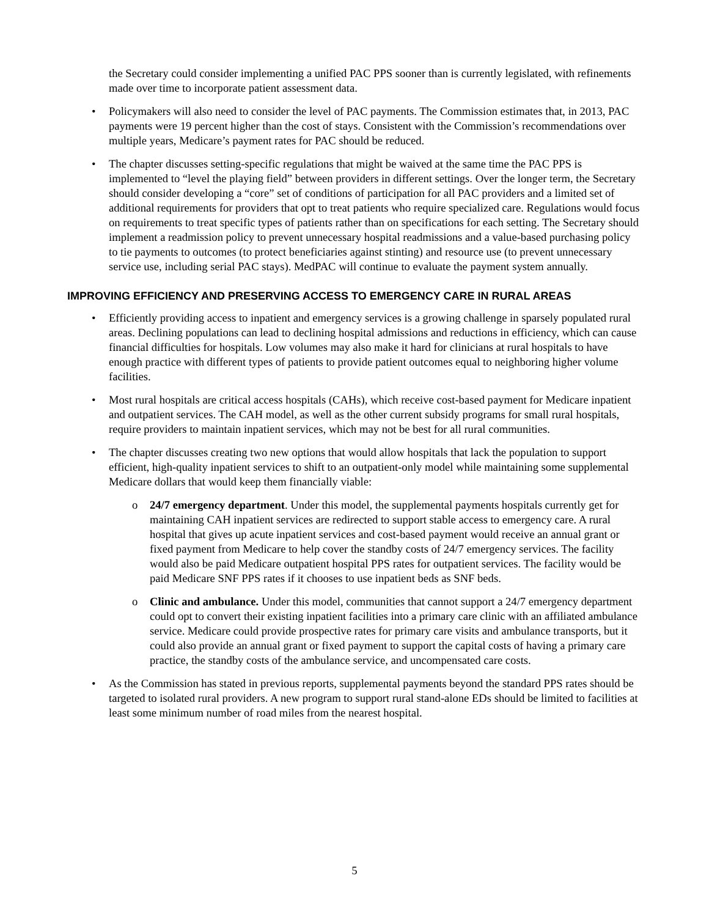the Secretary could consider implementing a unified PAC PPS sooner than is currently legislated, with refinements made over time to incorporate patient assessment data.
• Policymakers will also need to consider the level of PAC payments. The Commission estimates that, in 2013, PAC payments were 19 percent higher than the cost of stays. Consistent with the Commission’s recommendations over multiple years, Medicare’s payment rates for PAC should be reduced.
• The chapter discusses setting-specific regulations that might be waived at the same time the PAC PPS is implemented to “level the playing field” between providers in different settings. Over the longer term, the Secretary should consider developing a “core” set of conditions of participation for all PAC providers and a limited set of additional requirements for providers that opt to treat patients who require specialized care. Regulations would focus on requirements to treat specific types of patients rather than on specifications for each setting. The Secretary should implement a readmission policy to prevent unnecessary hospital readmissions and a value-based purchasing policy to tie payments to outcomes (to protect beneficiaries against stinting) and resource use (to prevent unnecessary service use, including serial PAC stays). MedPAC will continue to evaluate the payment system annually.
IMPROVING EFFICIENCY AND PRESERVING ACCESS TO EMERGENCY CARE IN RURAL AREAS
• Efficiently providing access to inpatient and emergency services is a growing challenge in sparsely populated rural areas. Declining populations can lead to declining hospital admissions and reductions in efficiency, which can cause financial difficulties for hospitals. Low volumes may also make it hard for clinicians at rural hospitals to have enough practice with different types of patients to provide patient outcomes equal to neighboring higher volume facilities.
• Most rural hospitals are critical access hospitals (CAHs), which receive cost-based payment for Medicare inpatient and outpatient services. The CAH model, as well as the other current subsidy programs for small rural hospitals, require providers to maintain inpatient services, which may not be best for all rural communities.
• The chapter discusses creating two new options that would allow hospitals that lack the population to support efficient, high-quality inpatient services to shift to an outpatient-only model while maintaining some supplemental Medicare dollars that would keep them financially viable:
o 24/7 emergency department. Under this model, the supplemental payments hospitals currently get for maintaining CAH inpatient services are redirected to support stable access to emergency care. A rural hospital that gives up acute inpatient services and cost-based payment would receive an annual grant or fixed payment from Medicare to help cover the standby costs of 24/7 emergency services. The facility would also be paid Medicare outpatient hospital PPS rates for outpatient services. The facility would be paid Medicare SNF PPS rates if it chooses to use inpatient beds as SNF beds.
o Clinic and ambulance. Under this model, communities that cannot support a 24/7 emergency department could opt to convert their existing inpatient facilities into a primary care clinic with an affiliated ambulance service. Medicare could provide prospective rates for primary care visits and ambulance transports, but it could also provide an annual grant or fixed payment to support the capital costs of having a primary care practice, the standby costs of the ambulance service, and uncompensated care costs.
• As the Commission has stated in previous reports, supplemental payments beyond the standard PPS rates should be targeted to isolated rural providers. A new program to support rural stand-alone EDs should be limited to facilities at least some minimum number of road miles from the nearest hospital.
5